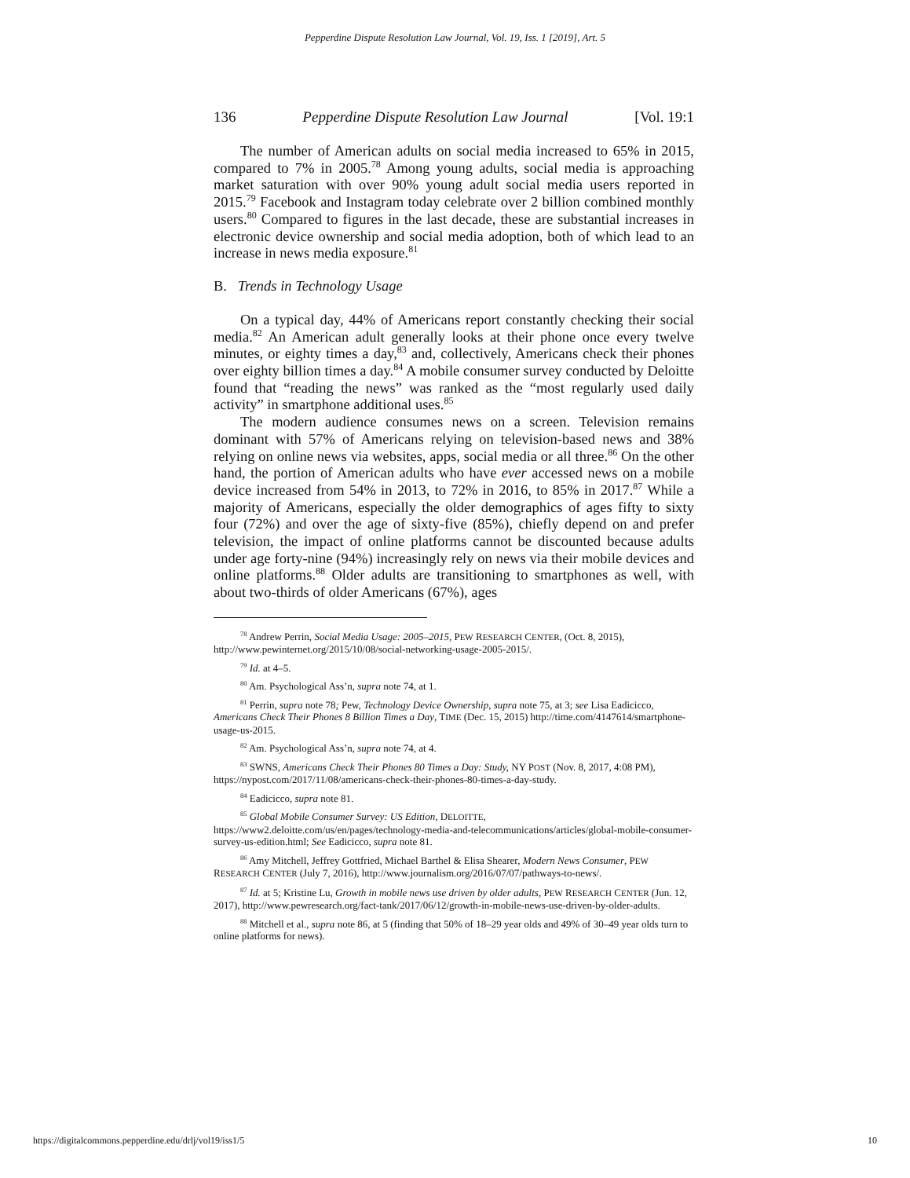Pepperdine Dispute Resolution Law Journal, Vol. 19, Iss. 1 [2019], Art. 5
136 Pepperdine Dispute Resolution Law Journal [Vol. 19:1
The number of American adults on social media increased to 65% in 2015, compared to 7% in 2005.<sup>78</sup> Among young adults, social media is approaching market saturation with over 90% young adult social media users reported in 2015.<sup>79</sup> Facebook and Instagram today celebrate over 2 billion combined monthly users.<sup>80</sup> Compared to figures in the last decade, these are substantial increases in electronic device ownership and social media adoption, both of which lead to an increase in news media exposure.<sup>81</sup>
B. Trends in Technology Usage
On a typical day, 44% of Americans report constantly checking their social media.<sup>82</sup> An American adult generally looks at their phone once every twelve minutes, or eighty times a day,<sup>83</sup> and, collectively, Americans check their phones over eighty billion times a day.<sup>84</sup> A mobile consumer survey conducted by Deloitte found that “reading the news” was ranked as the “most regularly used daily activity” in smartphone additional uses.<sup>85</sup>
The modern audience consumes news on a screen. Television remains dominant with 57% of Americans relying on television-based news and 38% relying on online news via websites, apps, social media or all three.<sup>86</sup> On the other hand, the portion of American adults who have ever accessed news on a mobile device increased from 54% in 2013, to 72% in 2016, to 85% in 2017.<sup>87</sup> While a majority of Americans, especially the older demographics of ages fifty to sixty four (72%) and over the age of sixty-five (85%), chiefly depend on and prefer television, the impact of online platforms cannot be discounted because adults under age forty-nine (94%) increasingly rely on news via their mobile devices and online platforms.<sup>88</sup> Older adults are transitioning to smartphones as well, with about two-thirds of older Americans (67%), ages
<sup>78</sup> Andrew Perrin, Social Media Usage: 2005–2015, PEW RESEARCH CENTER, (Oct. 8, 2015), http://www.pewinternet.org/2015/10/08/social-networking-usage-2005-2015/.
<sup>79</sup> Id. at 4–5.
<sup>80</sup> Am. Psychological Ass’n, supra note 74, at 1.
<sup>81</sup> Perrin, supra note 78; Pew, Technology Device Ownership, supra note 75, at 3; see Lisa Eadicicco, Americans Check Their Phones 8 Billion Times a Day, TIME (Dec. 15, 2015) http://time.com/4147614/smartphone-usage-us-2015.
<sup>82</sup> Am. Psychological Ass’n, supra note 74, at 4.
<sup>83</sup> SWNS, Americans Check Their Phones 80 Times a Day: Study, NY POST (Nov. 8, 2017, 4:08 PM), https://nypost.com/2017/11/08/americans-check-their-phones-80-times-a-day-study.
<sup>84</sup> Eadicicco, supra note 81.
<sup>85</sup> Global Mobile Consumer Survey: US Edition, DELOITTE, https://www2.deloitte.com/us/en/pages/technology-media-and-telecommunications/articles/global-mobile-consumer-survey-us-edition.html; See Eadicicco, supra note 81.
<sup>86</sup> Amy Mitchell, Jeffrey Gottfried, Michael Barthel & Elisa Shearer, Modern News Consumer, PEW RESEARCH CENTER (July 7, 2016), http://www.journalism.org/2016/07/07/pathways-to-news/.
<sup>87</sup> Id. at 5; Kristine Lu, Growth in mobile news use driven by older adults, PEW RESEARCH CENTER (Jun. 12, 2017), http://www.pewresearch.org/fact-tank/2017/06/12/growth-in-mobile-news-use-driven-by-older-adults.
<sup>88</sup> Mitchell et al., supra note 86, at 5 (finding that 50% of 18–29 year olds and 49% of 30–49 year olds turn to online platforms for news).
https://digitalcommons.pepperdine.edu/drlj/vol19/iss1/5 10